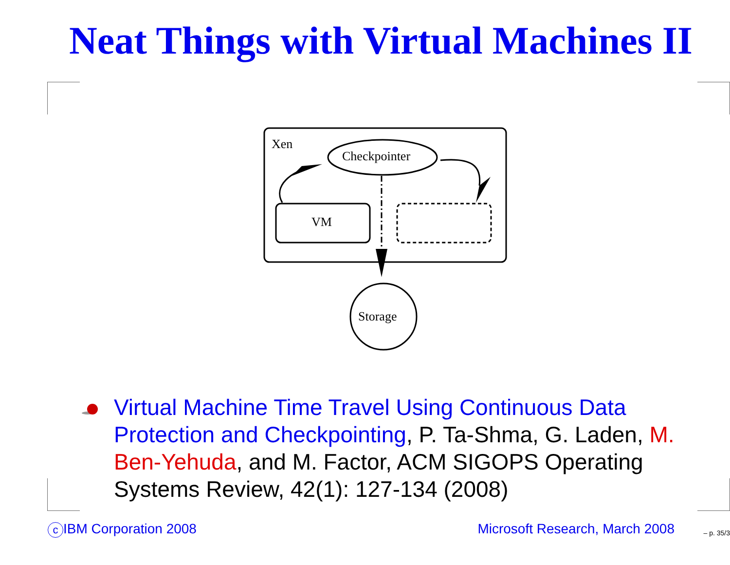Neat Things with Virtual Machines II
Xen
Checkpointer
VM
Storage
Virtual Machine Time Travel Using Continuous Data Protection and Checkpointing, P. Ta-Shma, G. Laden, M. Ben-Yehuda, and M. Factor, ACM SIGOPS Operating Systems Review, 42(1): 127-134 (2008)
c IBM Corporation 2008 Microsoft Research, March 2008
– p. 35/3